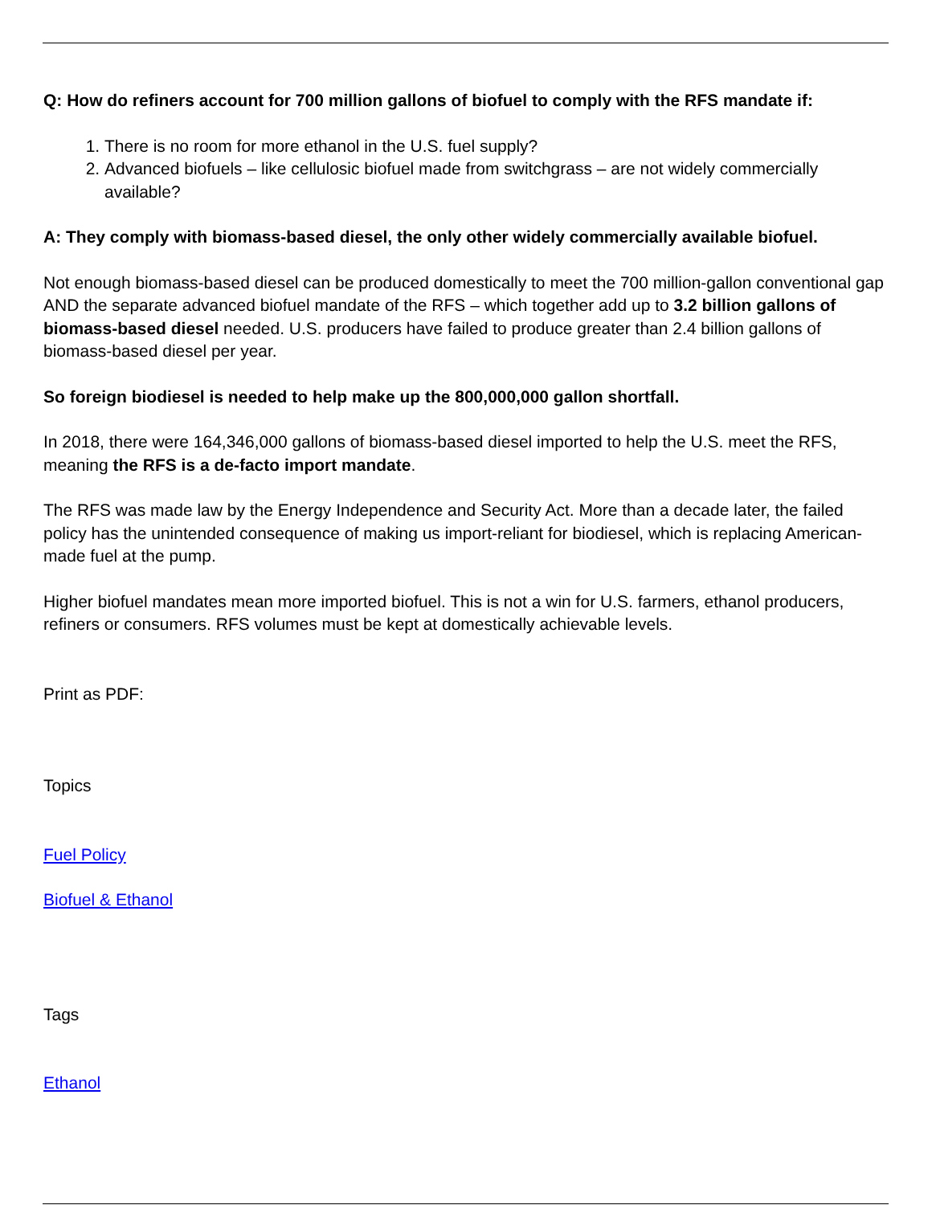Q: How do refiners account for 700 million gallons of biofuel to comply with the RFS mandate if:
1. There is no room for more ethanol in the U.S. fuel supply?
2. Advanced biofuels – like cellulosic biofuel made from switchgrass – are not widely commercially available?
A: They comply with biomass-based diesel, the only other widely commercially available biofuel.
Not enough biomass-based diesel can be produced domestically to meet the 700 million-gallon conventional gap AND the separate advanced biofuel mandate of the RFS – which together add up to 3.2 billion gallons of biomass-based diesel needed. U.S. producers have failed to produce greater than 2.4 billion gallons of biomass-based diesel per year.
So foreign biodiesel is needed to help make up the 800,000,000 gallon shortfall.
In 2018, there were 164,346,000 gallons of biomass-based diesel imported to help the U.S. meet the RFS, meaning the RFS is a de-facto import mandate.
The RFS was made law by the Energy Independence and Security Act. More than a decade later, the failed policy has the unintended consequence of making us import-reliant for biodiesel, which is replacing American-made fuel at the pump.
Higher biofuel mandates mean more imported biofuel. This is not a win for U.S. farmers, ethanol producers, refiners or consumers. RFS volumes must be kept at domestically achievable levels.
Print as PDF:
Topics
Fuel Policy
Biofuel & Ethanol
Tags
Ethanol